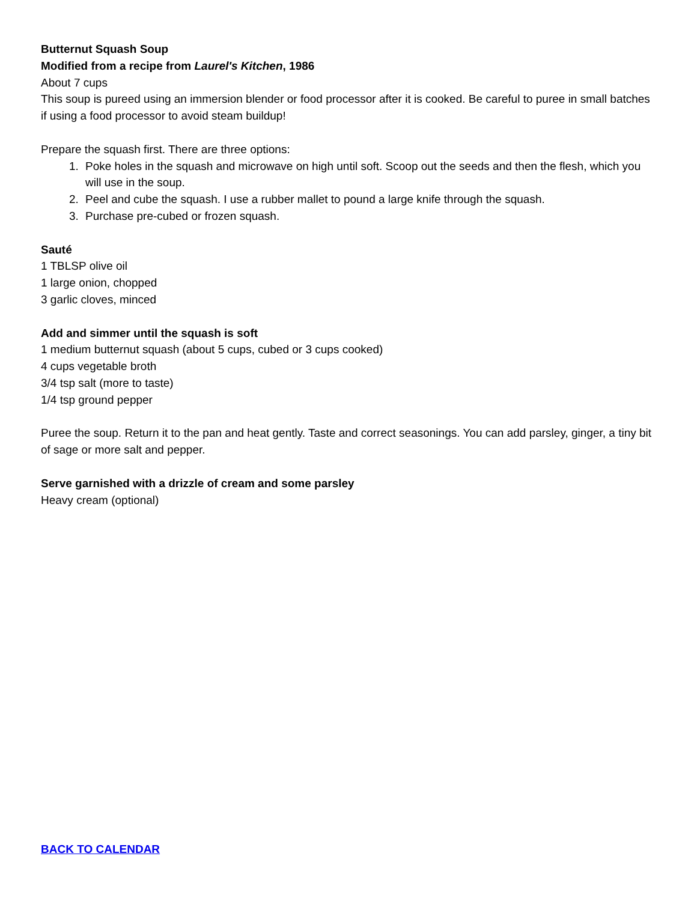Butternut Squash Soup
Modified from a recipe from Laurel's Kitchen, 1986
About 7 cups
This soup is pureed using an immersion blender or food processor after it is cooked. Be careful to puree in small batches if using a food processor to avoid steam buildup!
Prepare the squash first. There are three options:
1. Poke holes in the squash and microwave on high until soft. Scoop out the seeds and then the flesh, which you will use in the soup.
2. Peel and cube the squash. I use a rubber mallet to pound a large knife through the squash.
3. Purchase pre-cubed or frozen squash.
Sauté
1 TBLSP olive oil
1 large onion, chopped
3 garlic cloves, minced
Add and simmer until the squash is soft
1 medium butternut squash (about 5 cups, cubed or 3 cups cooked)
4 cups vegetable broth
3/4 tsp salt (more to taste)
1/4 tsp ground pepper
Puree the soup. Return it to the pan and heat gently. Taste and correct seasonings. You can add parsley, ginger, a tiny bit of sage or more salt and pepper.
Serve garnished with a drizzle of cream and some parsley
Heavy cream (optional)
BACK TO CALENDAR